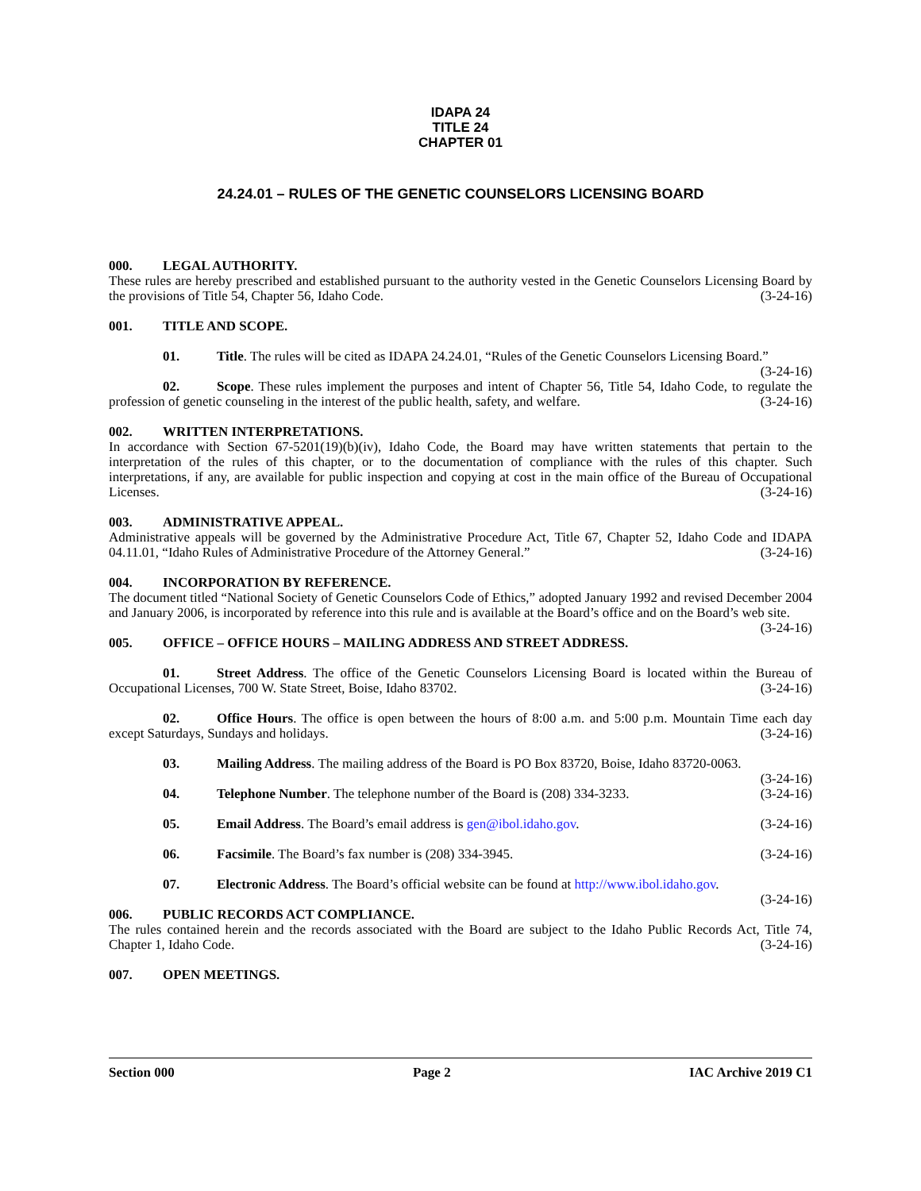IDAPA 24
TITLE 24
CHAPTER 01
24.24.01 – RULES OF THE GENETIC COUNSELORS LICENSING BOARD
000. LEGAL AUTHORITY.
These rules are hereby prescribed and established pursuant to the authority vested in the Genetic Counselors Licensing Board by the provisions of Title 54, Chapter 56, Idaho Code. (3-24-16)
001. TITLE AND SCOPE.
01. Title. The rules will be cited as IDAPA 24.24.01, “Rules of the Genetic Counselors Licensing Board.” (3-24-16)
02. Scope. These rules implement the purposes and intent of Chapter 56, Title 54, Idaho Code, to regulate the profession of genetic counseling in the interest of the public health, safety, and welfare. (3-24-16)
002. WRITTEN INTERPRETATIONS.
In accordance with Section 67-5201(19)(b)(iv), Idaho Code, the Board may have written statements that pertain to the interpretation of the rules of this chapter, or to the documentation of compliance with the rules of this chapter. Such interpretations, if any, are available for public inspection and copying at cost in the main office of the Bureau of Occupational Licenses. (3-24-16)
003. ADMINISTRATIVE APPEAL.
Administrative appeals will be governed by the Administrative Procedure Act, Title 67, Chapter 52, Idaho Code and IDAPA 04.11.01, “Idaho Rules of Administrative Procedure of the Attorney General.” (3-24-16)
004. INCORPORATION BY REFERENCE.
The document titled “National Society of Genetic Counselors Code of Ethics,” adopted January 1992 and revised December 2004 and January 2006, is incorporated by reference into this rule and is available at the Board’s office and on the Board’s web site. (3-24-16)
005. OFFICE – OFFICE HOURS – MAILING ADDRESS AND STREET ADDRESS.
01. Street Address. The office of the Genetic Counselors Licensing Board is located within the Bureau of Occupational Licenses, 700 W. State Street, Boise, Idaho 83702. (3-24-16)
02. Office Hours. The office is open between the hours of 8:00 a.m. and 5:00 p.m. Mountain Time each day except Saturdays, Sundays and holidays. (3-24-16)
03. Mailing Address. The mailing address of the Board is PO Box 83720, Boise, Idaho 83720-0063.
(3-24-16)
04. Telephone Number. The telephone number of the Board is (208) 334-3233. (3-24-16)
05. Email Address. The Board’s email address is gen@ibol.idaho.gov. (3-24-16)
06. Facsimile. The Board’s fax number is (208) 334-3945. (3-24-16)
07. Electronic Address. The Board’s official website can be found at http://www.ibol.idaho.gov.
(3-24-16)
006. PUBLIC RECORDS ACT COMPLIANCE.
The rules contained herein and the records associated with the Board are subject to the Idaho Public Records Act, Title 74, Chapter 1, Idaho Code. (3-24-16)
007. OPEN MEETINGS.
Section 000 Page 2 IAC Archive 2019 C1